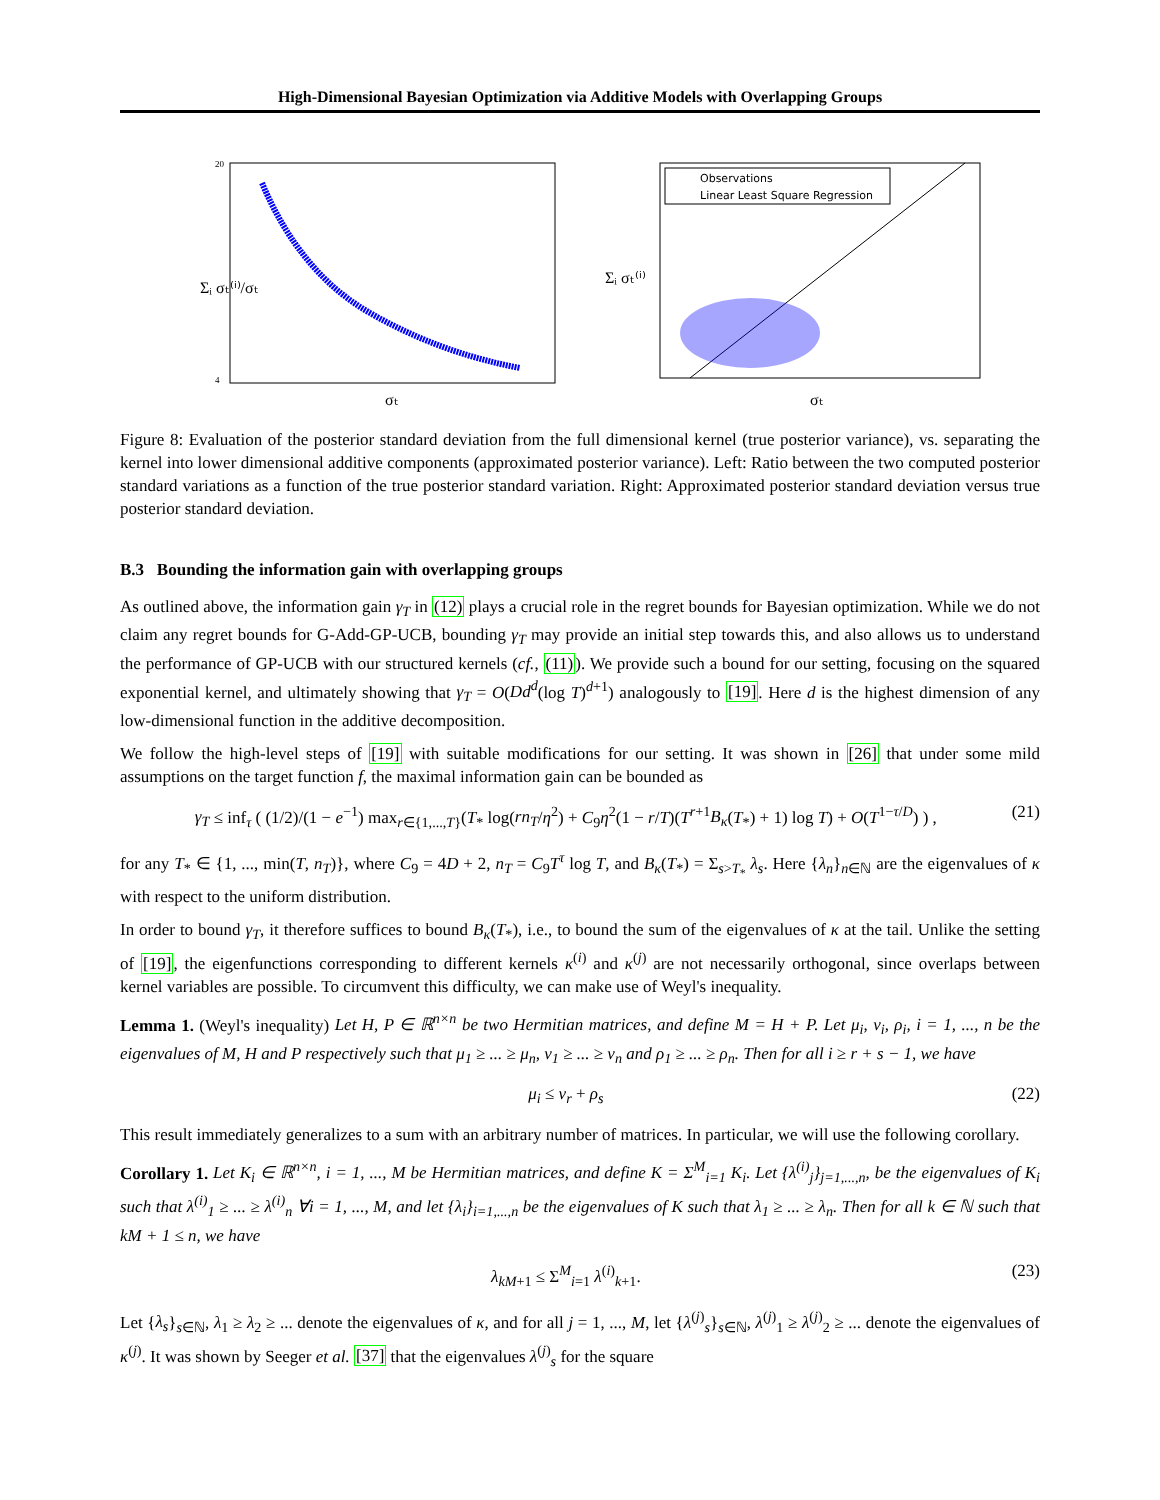High-Dimensional Bayesian Optimization via Additive Models with Overlapping Groups
Σᵢ σₜ⁽ⁱ⁾/σₜ
σₜ
20
4
Observations
Linear Least Square Regression
Σᵢ σₜ⁽ⁱ⁾
σₜ
Figure 8: Evaluation of the posterior standard deviation from the full dimensional kernel (true posterior variance), vs. separating the kernel into lower dimensional additive components (approximated posterior variance). Left: Ratio between the two computed posterior standard variations as a function of the true posterior standard variation. Right: Approximated posterior standard deviation versus true posterior standard deviation.
B.3 Bounding the information gain with overlapping groups
As outlined above, the information gain γ<sub>T</sub> in (12) plays a crucial role in the regret bounds for Bayesian optimization. While we do not claim any regret bounds for G-Add-GP-UCB, bounding γ<sub>T</sub> may provide an initial step towards this, and also allows us to understand the performance of GP-UCB with our structured kernels (cf., (11)). We provide such a bound for our setting, focusing on the squared exponential kernel, and ultimately showing that γ<sub>T</sub> = O(Dd<sup>d</sup>(log T)<sup>d+1</sup>) analogously to [19]. Here d is the highest dimension of any low-dimensional function in the additive decomposition.
We follow the high-level steps of [19] with suitable modifications for our setting. It was shown in [26] that under some mild assumptions on the target function f, the maximal information gain can be bounded as
γ<sub>T</sub> ≤ inf<sub>τ</sub> ( (1/2)/(1 − e<sup>−1</sup>) max<sub>r∈{1,...,T}</sub>(T<sub>*</sub> log(rn<sub>T</sub>/η<sup>2</sup>) + C<sub>9</sub>η<sup>2</sup>(1 − r/T)(T<sup>r+1</sup>B<sub>κ</sub>(T<sub>*</sub>) + 1) log T) + O(T<sup>1−τ/D</sup>) ) , (21)
for any T<sub>*</sub> ∈ {1, ..., min(T, n<sub>T</sub>)}, where C<sub>9</sub> = 4D + 2, n<sub>T</sub> = C<sub>9</sub>T<sup>τ</sup> log T, and B<sub>κ</sub>(T<sub>*</sub>) = Σ<sub>s>T<sub>*</sub></sub> λ<sub>s</sub>. Here {λ<sub>n</sub>}<sub>n∈ℕ</sub> are the eigenvalues of κ with respect to the uniform distribution.
In order to bound γ<sub>T</sub>, it therefore suffices to bound B<sub>κ</sub>(T<sub>*</sub>), i.e., to bound the sum of the eigenvalues of κ at the tail. Unlike the setting of [19], the eigenfunctions corresponding to different kernels κ<sup>(i)</sup> and κ<sup>(j)</sup> are not necessarily orthogonal, since overlaps between kernel variables are possible. To circumvent this difficulty, we can make use of Weyl's inequality.
Lemma 1. (Weyl's inequality) Let H, P ∈ ℝ<sup>n×n</sup> be two Hermitian matrices, and define M = H + P. Let μ<sub>i</sub>, ν<sub>i</sub>, ρ<sub>i</sub>, i = 1, ..., n be the eigenvalues of M, H and P respectively such that μ<sub>1</sub> ≥ ... ≥ μ<sub>n</sub>, ν<sub>1</sub> ≥ ... ≥ ν<sub>n</sub> and ρ<sub>1</sub> ≥ ... ≥ ρ<sub>n</sub>. Then for all i ≥ r + s − 1, we have
μ<sub>i</sub> ≤ ν<sub>r</sub> + ρ<sub>s</sub> (22)
This result immediately generalizes to a sum with an arbitrary number of matrices. In particular, we will use the following corollary.
Corollary 1. Let K<sub>i</sub> ∈ ℝ<sup>n×n</sup>, i = 1, ..., M be Hermitian matrices, and define K = Σ<sup>M</sup><sub>i=1</sub> K<sub>i</sub>. Let {λ<sup>(i)</sup><sub>j</sub>}<sub>j=1,...,n</sub>, be the eigenvalues of K<sub>i</sub> such that λ<sup>(i)</sup><sub>1</sub> ≥ ... ≥ λ<sup>(i)</sup><sub>n</sub> ∀i = 1, ..., M, and let {λ<sub>i</sub>}<sub>i=1,...,n</sub> be the eigenvalues of K such that λ<sub>1</sub> ≥ ... ≥ λ<sub>n</sub>. Then for all k ∈ ℕ such that kM + 1 ≤ n, we have
λ<sub>kM+1</sub> ≤ Σ<sup>M</sup><sub>i=1</sub> λ<sup>(i)</sup><sub>k+1</sub>. (23)
Let {λ<sub>s</sub>}<sub>s∈ℕ</sub>, λ<sub>1</sub> ≥ λ<sub>2</sub> ≥ ... denote the eigenvalues of κ, and for all j = 1, ..., M, let {λ<sup>(j)</sup><sub>s</sub>}<sub>s∈ℕ</sub>, λ<sup>(j)</sup><sub>1</sub> ≥ λ<sup>(j)</sup><sub>2</sub> ≥ ... denote the eigenvalues of κ<sup>(j)</sup>. It was shown by Seeger et al. [37] that the eigenvalues λ<sup>(j)</sup><sub>s</sub> for the square